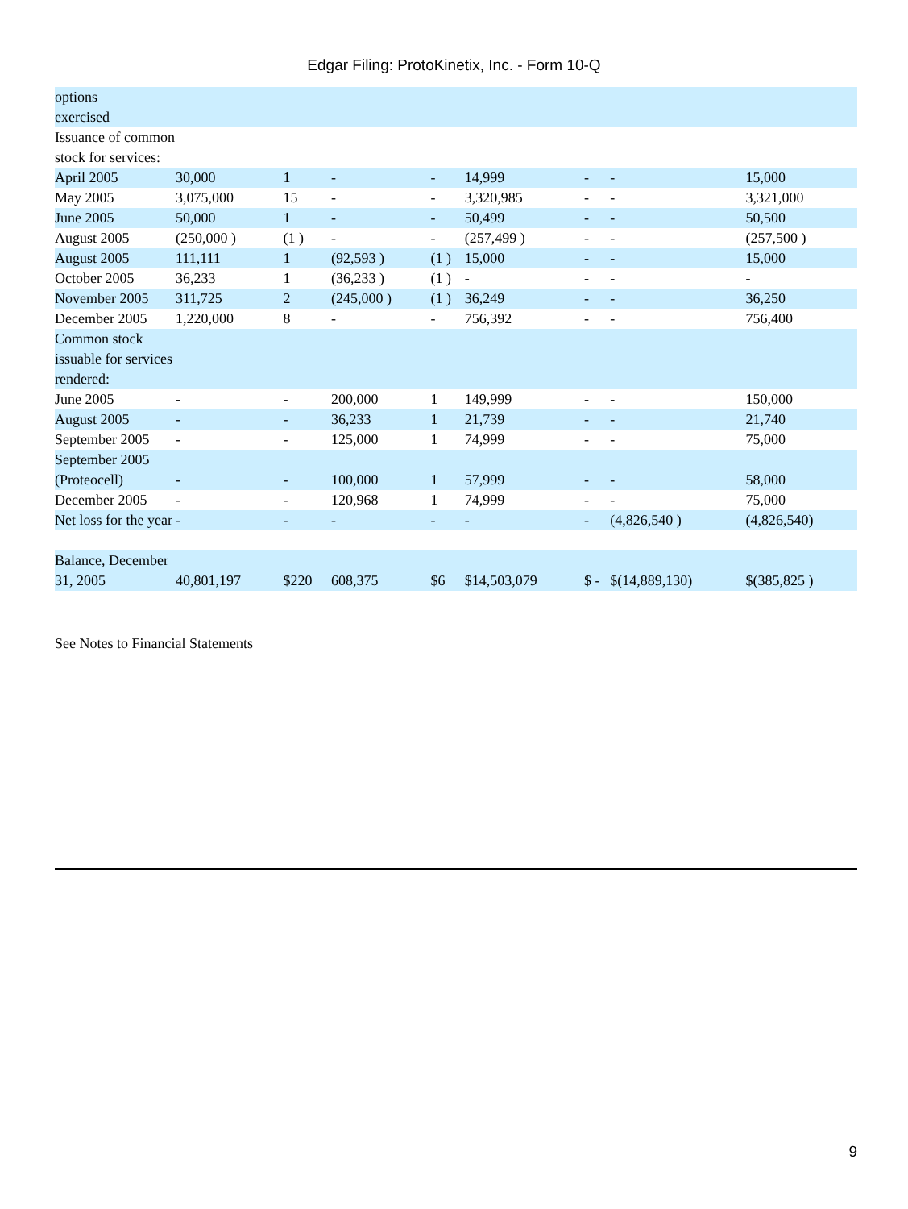Edgar Filing: ProtoKinetix, Inc. - Form 10-Q
| options exercised | | | | | | | | |
| Issuance of common stock for services: | | | | | | | | |
| April 2005 | 30,000 | 1 | - | - | 14,999 | - | - | 15,000 |
| May 2005 | 3,075,000 | 15 | - | - | 3,320,985 | - | - | 3,321,000 |
| June 2005 | 50,000 | 1 | - | - | 50,499 | - | - | 50,500 |
| August 2005 | (250,000 ) | (1 ) | - | - | (257,499 ) | - | - | (257,500 ) |
| August 2005 | 111,111 | 1 | (92,593 ) | (1 ) | 15,000 | - | - | 15,000 |
| October 2005 | 36,233 | 1 | (36,233 ) | (1 ) | - | - | - | - |
| November 2005 | 311,725 | 2 | (245,000 ) | (1 ) | 36,249 | - | - | 36,250 |
| December 2005 | 1,220,000 | 8 | - | - | 756,392 | - | - | 756,400 |
| Common stock issuable for services rendered: | | | | | | | | |
| June 2005 | - | - | 200,000 | 1 | 149,999 | - | - | 150,000 |
| August 2005 | - | - | 36,233 | 1 | 21,739 | - | - | 21,740 |
| September 2005 | - | - | 125,000 | 1 | 74,999 | - | - | 75,000 |
| September 2005 (Proteocell) | - | - | 100,000 | 1 | 57,999 | - | - | 58,000 |
| December 2005 | - | - | 120,968 | 1 | 74,999 | - | - | 75,000 |
| Net loss for the year | - | - | - | - | - | - | (4,826,540 ) | (4,826,540) |
| Balance, December 31, 2005 | 40,801,197 | $220 | 608,375 | $6 | $14,503,079 | $ - | $(14,889,130) | $(385,825 ) |
See Notes to Financial Statements
9